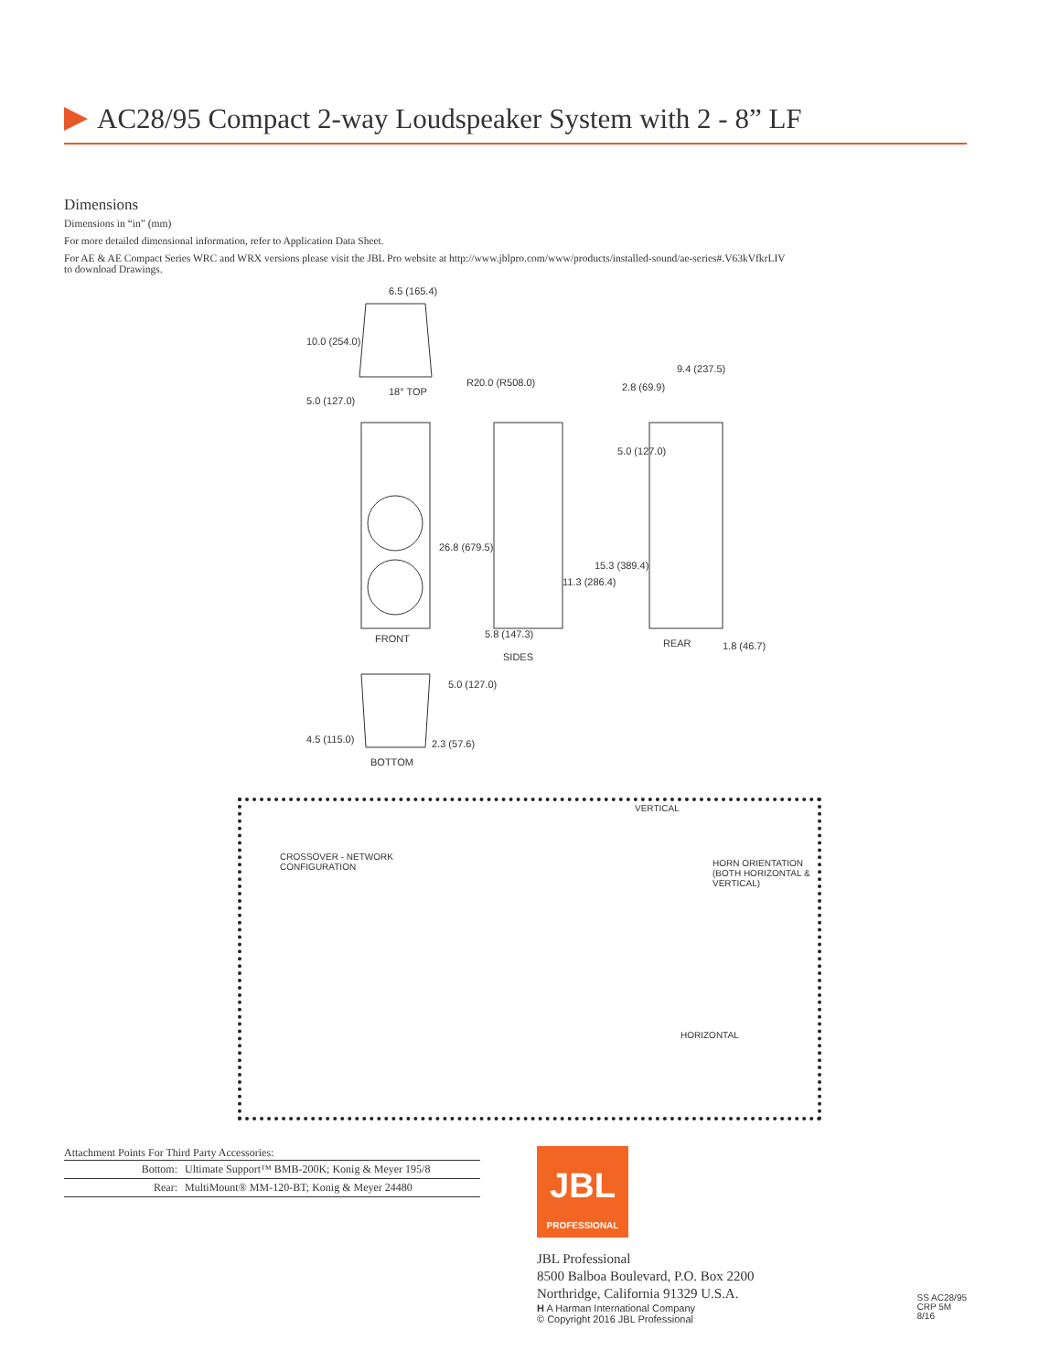AC28/95 Compact 2-way Loudspeaker System with 2 - 8” LF
Dimensions
Dimensions in “in” (mm)
For more detailed dimensional information, refer to Application Data Sheet.
For AE & AE Compact Series WRC and WRX versions please visit the JBL Pro website at http://www.jblpro.com/www/products/installed-sound/ae-series#.V63kVfkrLIV
to download Drawings.
6.5 (165.4)
10.0 (254.0)
R20.0 (R508.0)
18° TOP
5.0 (127.0)
9.4 (237.5)
2.8 (69.9)
5.0 (127.0)
26.8 (679.5)
15.3 (389.4)
11.3 (286.4)
FRONT 5.8 (147.3)
REAR 1.8 (46.7)
SIDES
5.0 (127.0)
4.5 (115.0) 2.3 (57.6)
BOTTOM
VERTICAL
CROSSOVER - NETWORK
CONFIGURATION
HORN ORIENTATION
(BOTH HORIZONTAL & VERTICAL)
HORIZONTAL
Attachment Points For Third Party Accessories:
| Bottom: | Ultimate Support™ BMB-200K; Konig & Meyer 195/8 |
| Rear: | MultiMount® MM-120-BT; Konig & Meyer 24480 |
JBL
PROFESSIONAL
JBL Professional
8500 Balboa Boulevard, P.O. Box 2200
Northridge, California 91329 U.S.A.
H A Harman International Company
© Copyright 2016 JBL Professional
SS AC28/95
CRP 5M
8/16